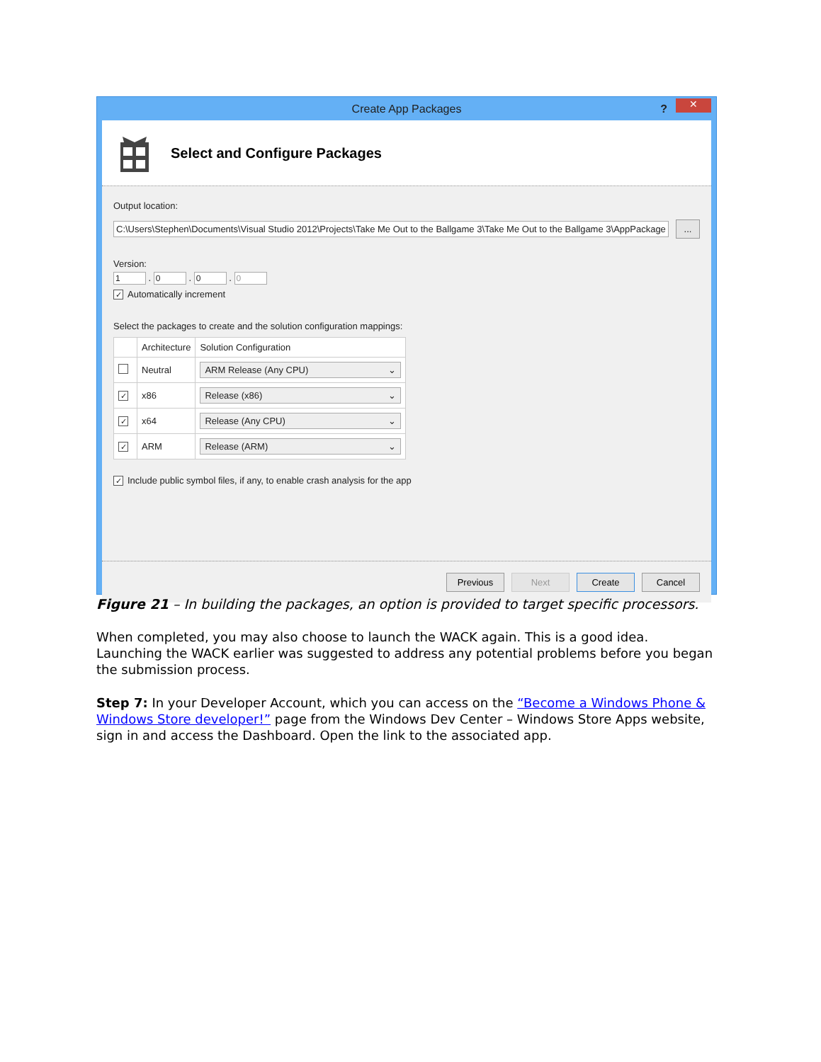Create App Packages? ✕
Select and Configure Packages
Output location:
C:\Users\Stephen\Documents\Visual Studio 2012\Projects\Take Me Out to the Ballgame 3\Take Me Out to the Ballgame 3\AppPackage
...
Version:
1 . 0 . 0 . 0
✓ Automatically increment
Select the packages to create and the solution configuration mappings:
| | Architecture | Solution Configuration |
| --- | --- | --- |
| | Neutral | ARM Release (Any CPU) ⌄ |
| ✓ | x86 | Release (x86) ⌄ |
| ✓ | x64 | Release (Any CPU) ⌄ |
| ✓ | ARM | Release (ARM) ⌄ |
✓ Include public symbol files, if any, to enable crash analysis for the app
Previous Next Create Cancel
Figure 21 – In building the packages, an option is provided to target specific processors.
When completed, you may also choose to launch the WACK again. This is a good idea. Launching the WACK earlier was suggested to address any potential problems before you began the submission process.
Step 7: In your Developer Account, which you can access on the “Become a Windows Phone & Windows Store developer!” page from the Windows Dev Center – Windows Store Apps website, sign in and access the Dashboard. Open the link to the associated app.